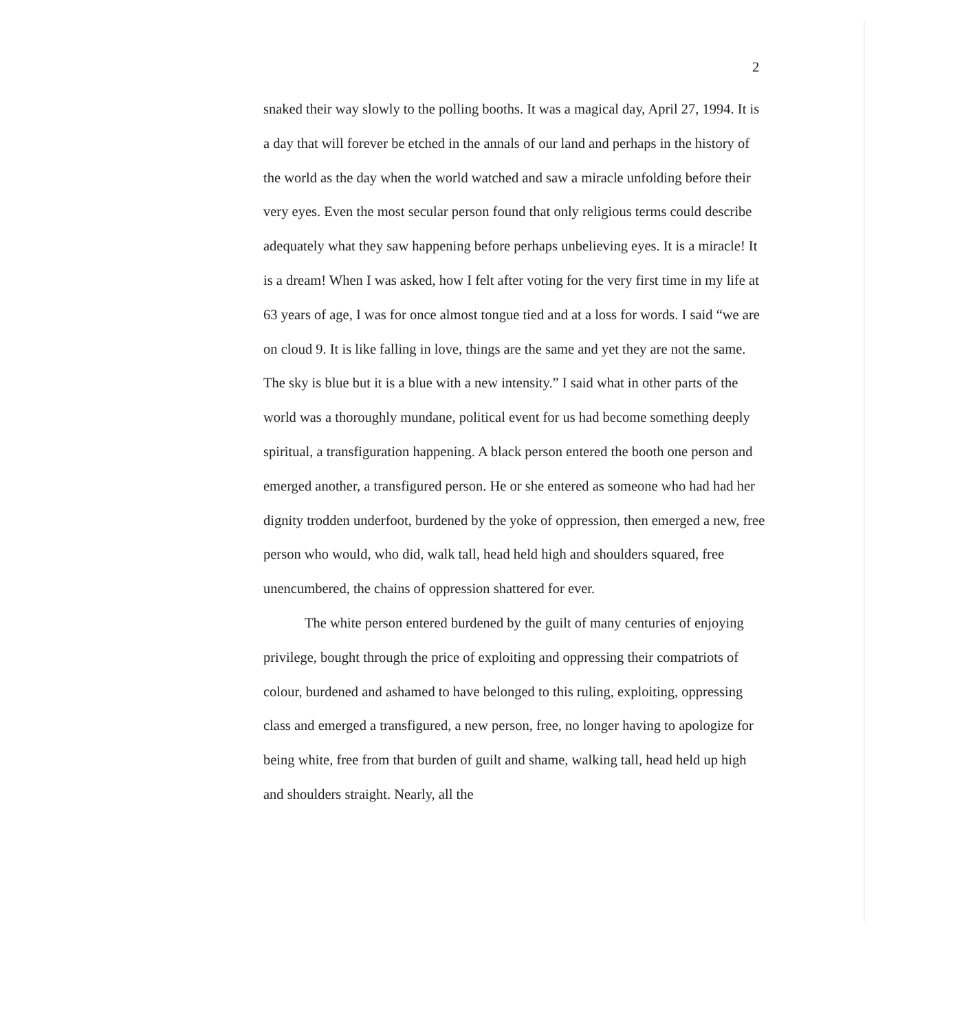2
snaked their way slowly to the polling booths. It was a magical day, April 27, 1994. It is a day that will forever be etched in the annals of our land and perhaps in the history of the world as the day when the world watched and saw a miracle unfolding before their very eyes. Even the most secular person found that only religious terms could describe adequately what they saw happening before perhaps unbelieving eyes. It is a miracle! It is a dream! When I was asked, how I felt after voting for the very first time in my life at 63 years of age, I was for once almost tongue tied and at a loss for words. I said “we are on cloud 9. It is like falling in love, things are the same and yet they are not the same. The sky is blue but it is a blue with a new intensity.” I said what in other parts of the world was a thoroughly mundane, political event for us had become something deeply spiritual, a transfiguration happening. A black person entered the booth one person and emerged another, a transfigured person. He or she entered as someone who had had her dignity trodden underfoot, burdened by the yoke of oppression, then emerged a new, free person who would, who did, walk tall, head held high and shoulders squared, free unencumbered, the chains of oppression shattered for ever.
The white person entered burdened by the guilt of many centuries of enjoying privilege, bought through the price of exploiting and oppressing their compatriots of colour, burdened and ashamed to have belonged to this ruling, exploiting, oppressing class and emerged a transfigured, a new person, free, no longer having to apologize for being white, free from that burden of guilt and shame, walking tall, head held up high and shoulders straight. Nearly, all the